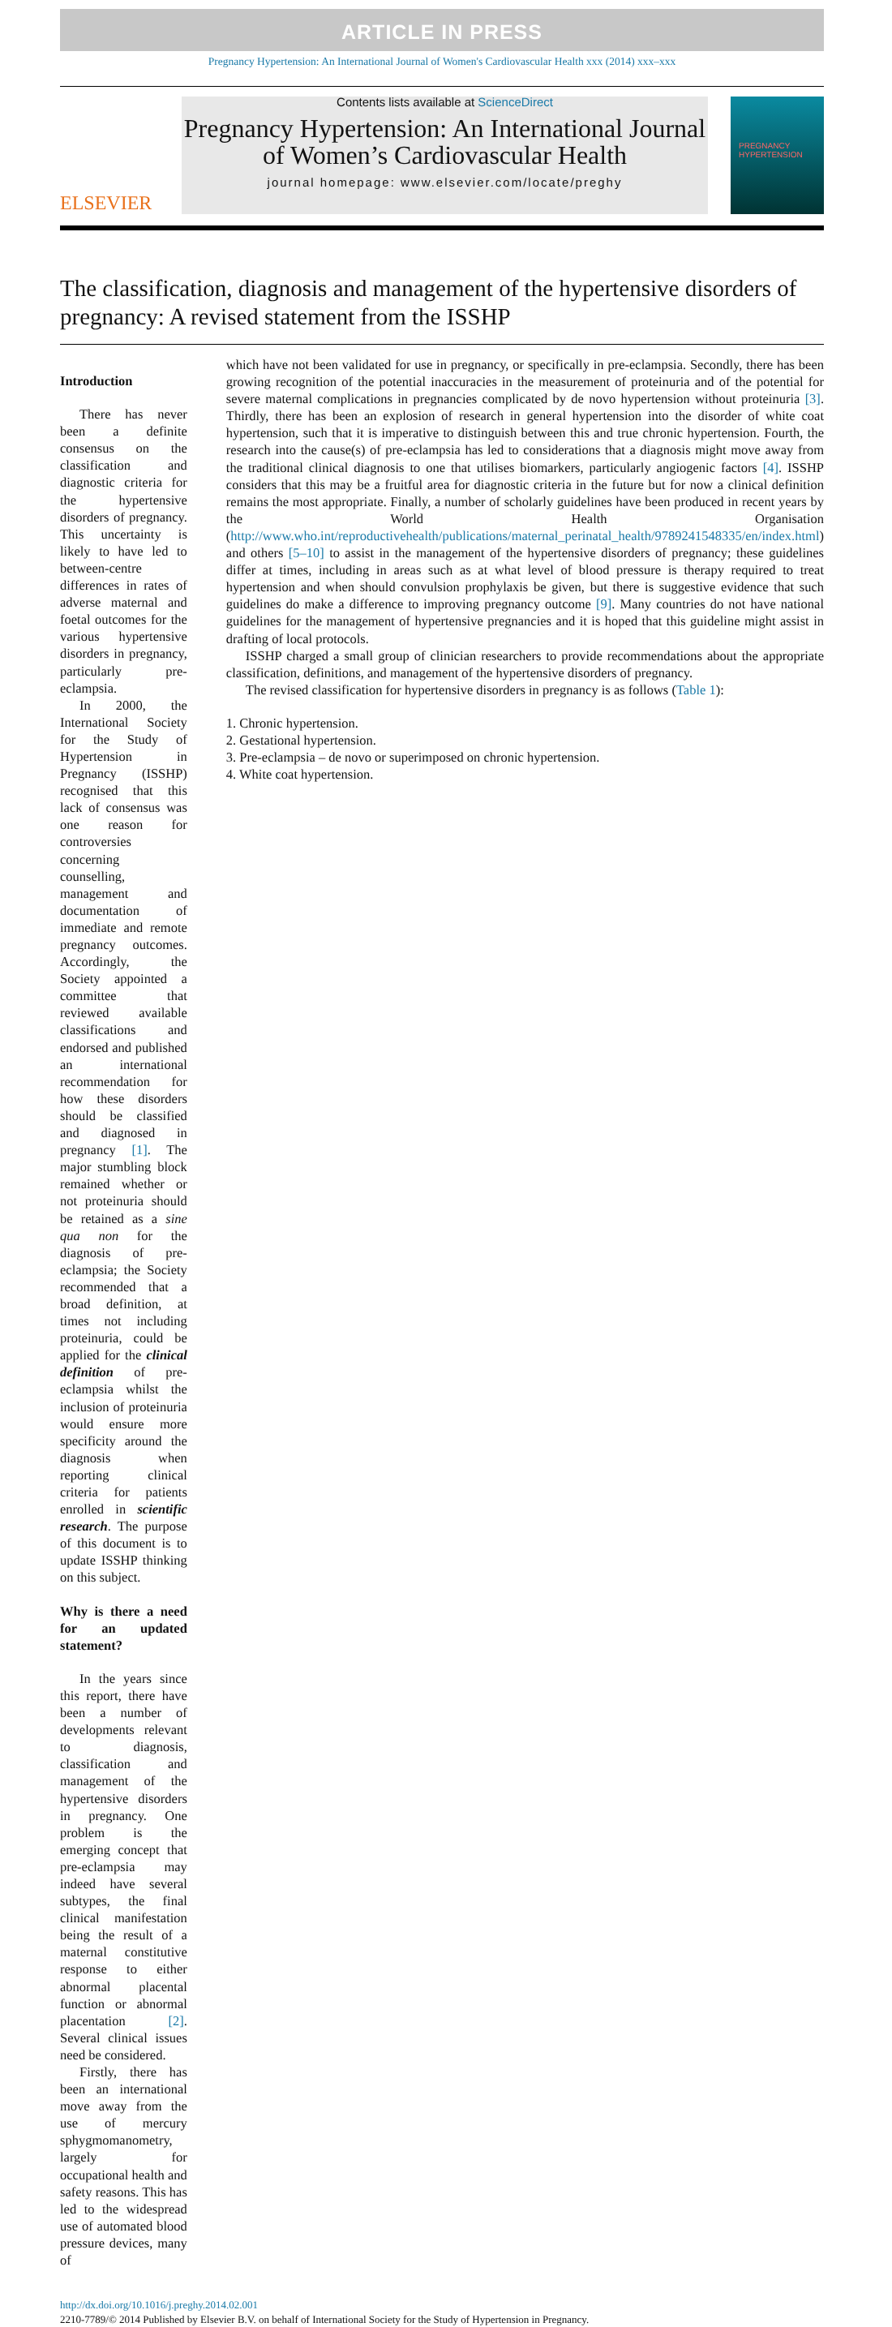ARTICLE IN PRESS
Pregnancy Hypertension: An International Journal of Women's Cardiovascular Health xxx (2014) xxx–xxx
ELSEVIER
Contents lists available at ScienceDirect
Pregnancy Hypertension: An International Journal of Women’s Cardiovascular Health
journal homepage: www.elsevier.com/locate/preghy
PREGNANCY HYPERTENSION
The classification, diagnosis and management of the hypertensive disorders of pregnancy: A revised statement from the ISSHP
Introduction
There has never been a definite consensus on the classification and diagnostic criteria for the hypertensive disorders of pregnancy. This uncertainty is likely to have led to between-centre differences in rates of adverse maternal and foetal outcomes for the various hypertensive disorders in pregnancy, particularly pre-eclampsia.
In 2000, the International Society for the Study of Hypertension in Pregnancy (ISSHP) recognised that this lack of consensus was one reason for controversies concerning counselling, management and documentation of immediate and remote pregnancy outcomes. Accordingly, the Society appointed a committee that reviewed available classifications and endorsed and published an international recommendation for how these disorders should be classified and diagnosed in pregnancy [1]. The major stumbling block remained whether or not proteinuria should be retained as a sine qua non for the diagnosis of pre-eclampsia; the Society recommended that a broad definition, at times not including proteinuria, could be applied for the clinical definition of pre-eclampsia whilst the inclusion of proteinuria would ensure more specificity around the diagnosis when reporting clinical criteria for patients enrolled in scientific research. The purpose of this document is to update ISSHP thinking on this subject.
Why is there a need for an updated statement?
In the years since this report, there have been a number of developments relevant to diagnosis, classification and management of the hypertensive disorders in pregnancy. One problem is the emerging concept that pre-eclampsia may indeed have several subtypes, the final clinical manifestation being the result of a maternal constitutive response to either abnormal placental function or abnormal placentation [2]. Several clinical issues need be considered.
Firstly, there has been an international move away from the use of mercury sphygmomanometry, largely for occupational health and safety reasons. This has led to the widespread use of automated blood pressure devices, many of
which have not been validated for use in pregnancy, or specifically in pre-eclampsia. Secondly, there has been growing recognition of the potential inaccuracies in the measurement of proteinuria and of the potential for severe maternal complications in pregnancies complicated by de novo hypertension without proteinuria [3]. Thirdly, there has been an explosion of research in general hypertension into the disorder of white coat hypertension, such that it is imperative to distinguish between this and true chronic hypertension. Fourth, the research into the cause(s) of pre-eclampsia has led to considerations that a diagnosis might move away from the traditional clinical diagnosis to one that utilises biomarkers, particularly angiogenic factors [4]. ISSHP considers that this may be a fruitful area for diagnostic criteria in the future but for now a clinical definition remains the most appropriate. Finally, a number of scholarly guidelines have been produced in recent years by the World Health Organisation (http://www.who.int/reproductivehealth/publications/maternal_perinatal_health/9789241548335/en/index.html) and others [5–10] to assist in the management of the hypertensive disorders of pregnancy; these guidelines differ at times, including in areas such as at what level of blood pressure is therapy required to treat hypertension and when should convulsion prophylaxis be given, but there is suggestive evidence that such guidelines do make a difference to improving pregnancy outcome [9]. Many countries do not have national guidelines for the management of hypertensive pregnancies and it is hoped that this guideline might assist in drafting of local protocols.
ISSHP charged a small group of clinician researchers to provide recommendations about the appropriate classification, definitions, and management of the hypertensive disorders of pregnancy.
The revised classification for hypertensive disorders in pregnancy is as follows (Table 1):
1. Chronic hypertension.
2. Gestational hypertension.
3. Pre-eclampsia – de novo or superimposed on chronic hypertension.
4. White coat hypertension.
http://dx.doi.org/10.1016/j.preghy.2014.02.001
2210-7789/© 2014 Published by Elsevier B.V. on behalf of International Society for the Study of Hypertension in Pregnancy.